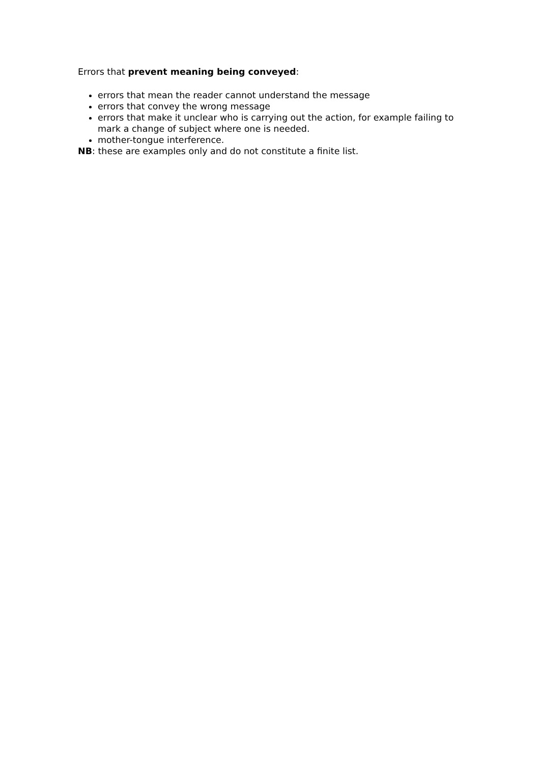Errors that prevent meaning being conveyed:
errors that mean the reader cannot understand the message
errors that convey the wrong message
errors that make it unclear who is carrying out the action, for example failing to mark a change of subject where one is needed.
mother-tongue interference.
NB: these are examples only and do not constitute a finite list.